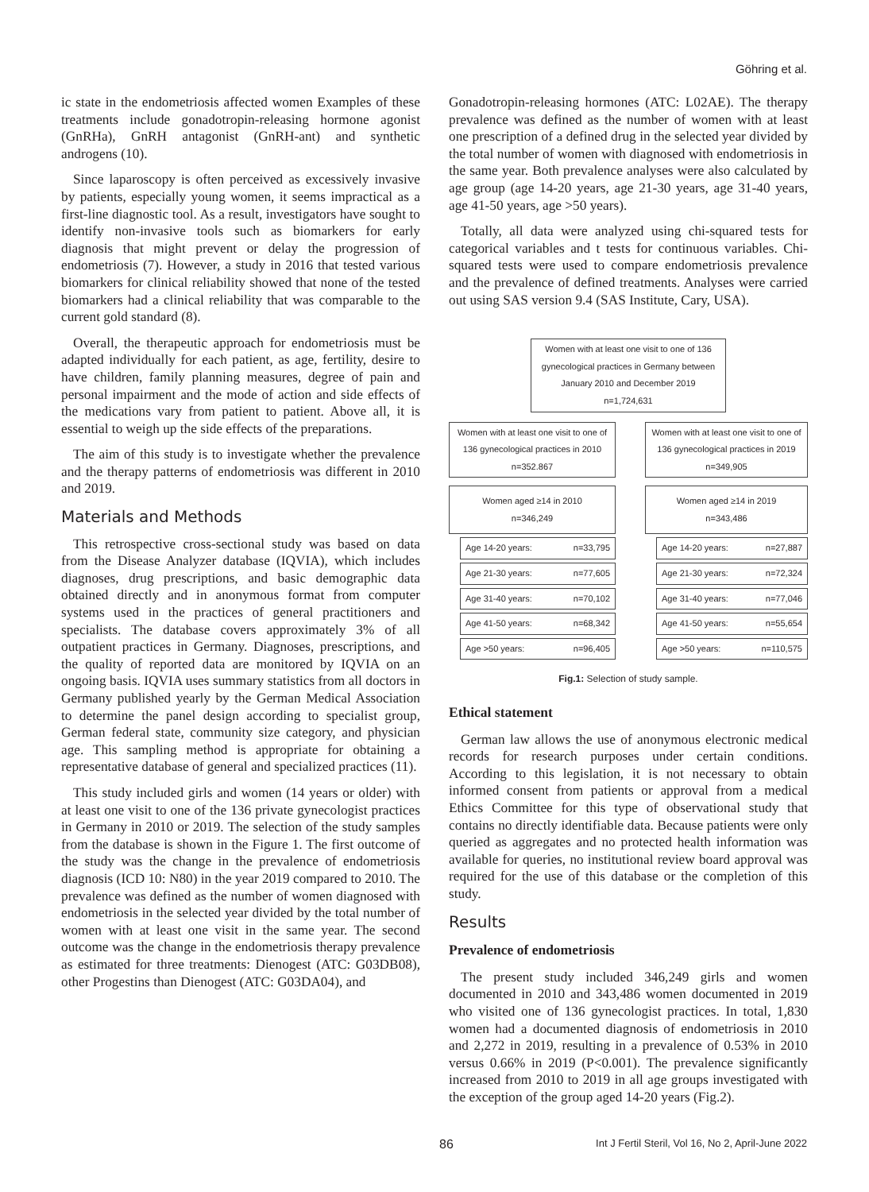Göhring et al.
ic state in the endometriosis affected women Examples of these treatments include gonadotropin-releasing hormone agonist (GnRHa), GnRH antagonist (GnRH-ant) and synthetic androgens (10).
Since laparoscopy is often perceived as excessively invasive by patients, especially young women, it seems impractical as a first-line diagnostic tool. As a result, investigators have sought to identify non-invasive tools such as biomarkers for early diagnosis that might prevent or delay the progression of endometriosis (7). However, a study in 2016 that tested various biomarkers for clinical reliability showed that none of the tested biomarkers had a clinical reliability that was comparable to the current gold standard (8).
Overall, the therapeutic approach for endometriosis must be adapted individually for each patient, as age, fertility, desire to have children, family planning measures, degree of pain and personal impairment and the mode of action and side effects of the medications vary from patient to patient. Above all, it is essential to weigh up the side effects of the preparations.
The aim of this study is to investigate whether the prevalence and the therapy patterns of endometriosis was different in 2010 and 2019.
Materials and Methods
This retrospective cross-sectional study was based on data from the Disease Analyzer database (IQVIA), which includes diagnoses, drug prescriptions, and basic demographic data obtained directly and in anonymous format from computer systems used in the practices of general practitioners and specialists. The database covers approximately 3% of all outpatient practices in Germany. Diagnoses, prescriptions, and the quality of reported data are monitored by IQVIA on an ongoing basis. IQVIA uses summary statistics from all doctors in Germany published yearly by the German Medical Association to determine the panel design according to specialist group, German federal state, community size category, and physician age. This sampling method is appropriate for obtaining a representative database of general and specialized practices (11).
This study included girls and women (14 years or older) with at least one visit to one of the 136 private gynecologist practices in Germany in 2010 or 2019. The selection of the study samples from the database is shown in the Figure 1. The first outcome of the study was the change in the prevalence of endometriosis diagnosis (ICD 10: N80) in the year 2019 compared to 2010. The prevalence was defined as the number of women diagnosed with endometriosis in the selected year divided by the total number of women with at least one visit in the same year. The second outcome was the change in the endometriosis therapy prevalence as estimated for three treatments: Dienogest (ATC: G03DB08), other Progestins than Dienogest (ATC: G03DA04), and
Gonadotropin-releasing hormones (ATC: L02AE). The therapy prevalence was defined as the number of women with at least one prescription of a defined drug in the selected year divided by the total number of women with diagnosed with endometriosis in the same year. Both prevalence analyses were also calculated by age group (age 14-20 years, age 21-30 years, age 31-40 years, age 41-50 years, age >50 years).
Totally, all data were analyzed using chi-squared tests for categorical variables and t tests for continuous variables. Chi-squared tests were used to compare endometriosis prevalence and the prevalence of defined treatments. Analyses were carried out using SAS version 9.4 (SAS Institute, Cary, USA).
Women with at least one visit to one of 136 gynecological practices in Germany between January 2010 and December 2019
n=1,724,631
Women with at least one visit to one of 136 gynecological practices in 2010
n=352.867
Women aged ≥14 in 2010
n=346,249
Age 14-20 years: n=33,795
Age 21-30 years: n=77,605
Age 31-40 years: n=70,102
Age 41-50 years: n=68,342
Age >50 years: n=96,405
Women with at least one visit to one of 136 gynecological practices in 2019
n=349,905
Women aged ≥14 in 2019
n=343,486
Age 14-20 years: n=27,887
Age 21-30 years: n=72,324
Age 31-40 years: n=77,046
Age 41-50 years: n=55,654
Age >50 years: n=110,575
Fig.1: Selection of study sample.
Ethical statement
German law allows the use of anonymous electronic medical records for research purposes under certain conditions. According to this legislation, it is not necessary to obtain informed consent from patients or approval from a medical Ethics Committee for this type of observational study that contains no directly identifiable data. Because patients were only queried as aggregates and no protected health information was available for queries, no institutional review board approval was required for the use of this database or the completion of this study.
Results
Prevalence of endometriosis
The present study included 346,249 girls and women documented in 2010 and 343,486 women documented in 2019 who visited one of 136 gynecologist practices. In total, 1,830 women had a documented diagnosis of endometriosis in 2010 and 2,272 in 2019, resulting in a prevalence of 0.53% in 2010 versus 0.66% in 2019 (P<0.001). The prevalence significantly increased from 2010 to 2019 in all age groups investigated with the exception of the group aged 14-20 years (Fig.2).
86 Int J Fertil Steril, Vol 16, No 2, April-June 2022